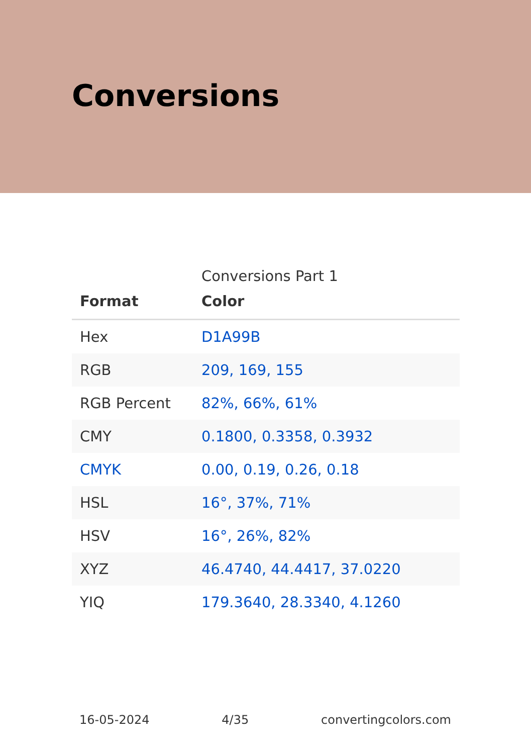Conversions
Conversions Part 1
| Format | Color |
| --- | --- |
| Hex | D1A99B |
| RGB | 209, 169, 155 |
| RGB Percent | 82%, 66%, 61% |
| CMY | 0.1800, 0.3358, 0.3932 |
| CMYK | 0.00, 0.19, 0.26, 0.18 |
| HSL | 16°, 37%, 71% |
| HSV | 16°, 26%, 82% |
| XYZ | 46.4740, 44.4417, 37.0220 |
| YIQ | 179.3640, 28.3340, 4.1260 |
16-05-2024 4/35 convertingcolors.com